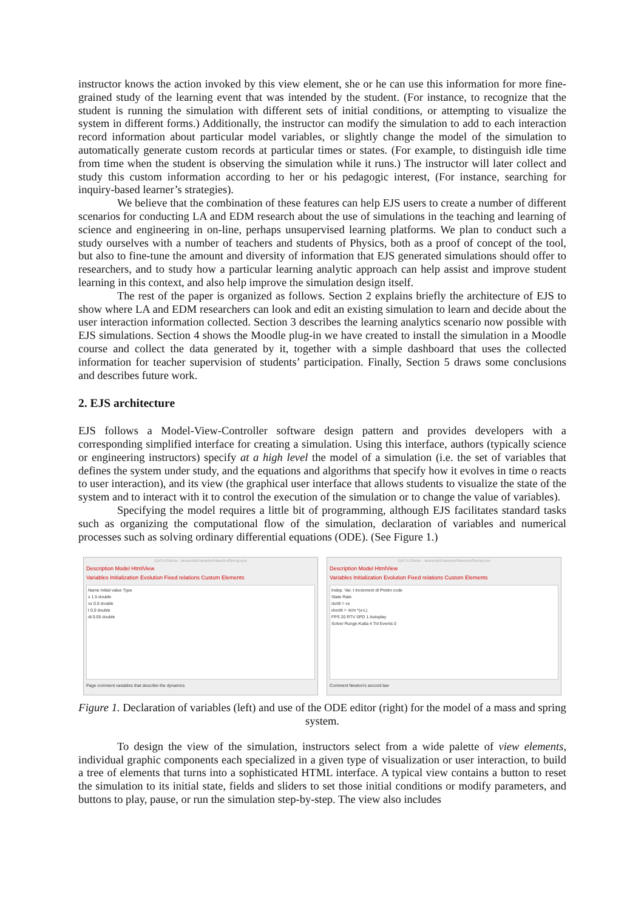instructor knows the action invoked by this view element, she or he can use this information for more fine-grained study of the learning event that was intended by the student. (For instance, to recognize that the student is running the simulation with different sets of initial conditions, or attempting to visualize the system in different forms.) Additionally, the instructor can modify the simulation to add to each interaction record information about particular model variables, or slightly change the model of the simulation to automatically generate custom records at particular times or states. (For example, to distinguish idle time from time when the student is observing the simulation while it runs.) The instructor will later collect and study this custom information according to her or his pedagogic interest, (For instance, searching for inquiry-based learner’s strategies).
We believe that the combination of these features can help EJS users to create a number of different scenarios for conducting LA and EDM research about the use of simulations in the teaching and learning of science and engineering in on-line, perhaps unsupervised learning platforms. We plan to conduct such a study ourselves with a number of teachers and students of Physics, both as a proof of concept of the tool, but also to fine-tune the amount and diversity of information that EJS generated simulations should offer to researchers, and to study how a particular learning analytic approach can help assist and improve student learning in this context, and also help improve the simulation design itself.
The rest of the paper is organized as follows. Section 2 explains briefly the architecture of EJS to show where LA and EDM researchers can look and edit an existing simulation to learn and decide about the user interaction information collected. Section 3 describes the learning analytics scenario now possible with EJS simulations. Section 4 shows the Moodle plug-in we have created to install the simulation in a Moodle course and collect the data generated by it, together with a simple dashboard that uses the collected information for teacher supervision of students’ participation. Finally, Section 5 draws some conclusions and describes future work.
2. EJS architecture
EJS follows a Model-View-Controller software design pattern and provides developers with a corresponding simplified interface for creating a simulation. Using this interface, authors (typically science or engineering instructors) specify at a high level the model of a simulation (i.e. the set of variables that defines the system under study, and the equations and algorithms that specify how it evolves in time o reacts to user interaction), and its view (the graphical user interface that allows students to visualize the state of the system and to interact with it to control the execution of the simulation or to change the value of variables).
Specifying the model requires a little bit of programming, although EJS facilitates standard tasks such as organizing the computational flow of the simulation, declaration of variables and numerical processes such as solving ordinary differential equations (ODE). (See Figure 1.)
EjsS 5.01beta - JavascriptExamples/MassAndSpring.ejss
Description Model HtmlView
Variables Initialization Evolution Fixed relations Custom Elements
Name Initial value Type
x 1.5 double
vx 0.0 double
t 0.0 double
dt 0.05 double
Page comment variables that describe the dynamics
EjsS 5.01beta - JavascriptExamples/MassAndSpring.ejss
Description Model HtmlView
Variables Initialization Evolution Fixed relations Custom Elements
Indep. Var. t Increment dt Prelim code
State Rate
dx/dt = vx
dvx/dt = -k/m *(x-L)
FPS 20 RTV SPD 1 Autoplay
Solver Runge-Kutta 4 Tol Events 0
Comment Newton's second law
Figure 1. Declaration of variables (left) and use of the ODE editor (right) for the model of a mass and spring system.
To design the view of the simulation, instructors select from a wide palette of view elements, individual graphic components each specialized in a given type of visualization or user interaction, to build a tree of elements that turns into a sophisticated HTML interface. A typical view contains a button to reset the simulation to its initial state, fields and sliders to set those initial conditions or modify parameters, and buttons to play, pause, or run the simulation step-by-step. The view also includes